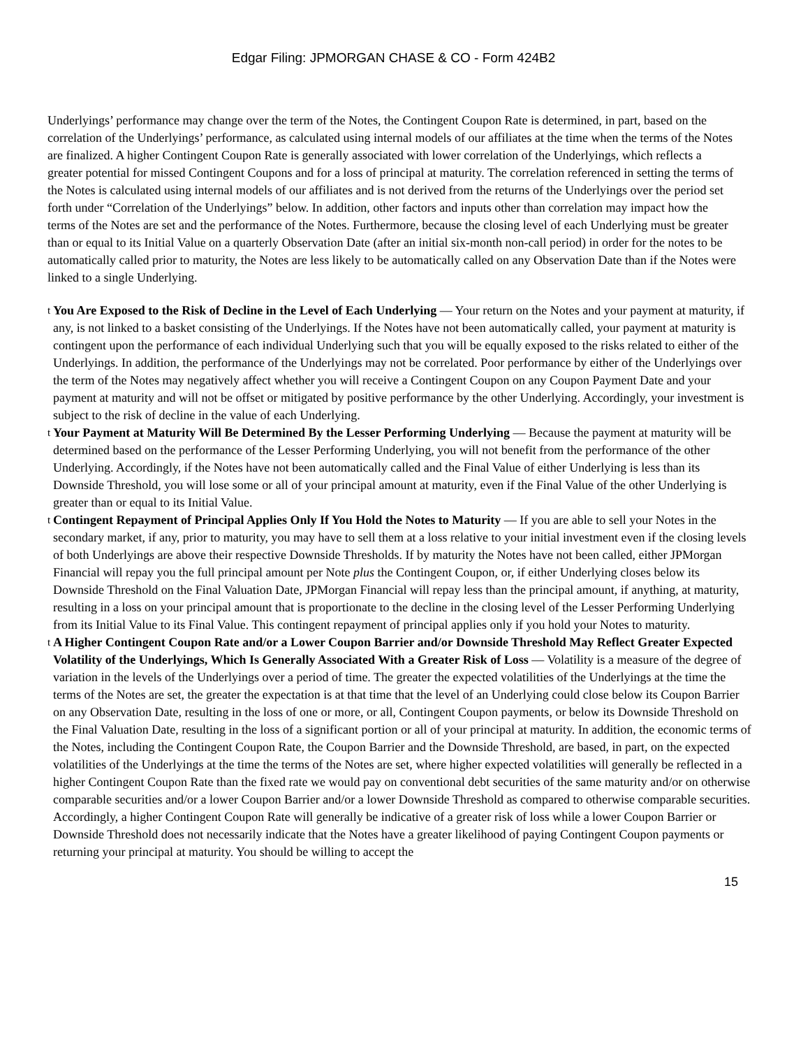Edgar Filing: JPMORGAN CHASE & CO - Form 424B2
Underlyings’ performance may change over the term of the Notes, the Contingent Coupon Rate is determined, in part, based on the correlation of the Underlyings’ performance, as calculated using internal models of our affiliates at the time when the terms of the Notes are finalized. A higher Contingent Coupon Rate is generally associated with lower correlation of the Underlyings, which reflects a greater potential for missed Contingent Coupons and for a loss of principal at maturity. The correlation referenced in setting the terms of the Notes is calculated using internal models of our affiliates and is not derived from the returns of the Underlyings over the period set forth under “Correlation of the Underlyings” below. In addition, other factors and inputs other than correlation may impact how the terms of the Notes are set and the performance of the Notes. Furthermore, because the closing level of each Underlying must be greater than or equal to its Initial Value on a quarterly Observation Date (after an initial six-month non-call period) in order for the notes to be automatically called prior to maturity, the Notes are less likely to be automatically called on any Observation Date than if the Notes were linked to a single Underlying.
t
You Are Exposed to the Risk of Decline in the Level of Each Underlying — Your return on the Notes and your payment at maturity, if any, is not linked to a basket consisting of the Underlyings. If the Notes have not been automatically called, your payment at maturity is contingent upon the performance of each individual Underlying such that you will be equally exposed to the risks related to either of the Underlyings. In addition, the performance of the Underlyings may not be correlated. Poor performance by either of the Underlyings over the term of the Notes may negatively affect whether you will receive a Contingent Coupon on any Coupon Payment Date and your payment at maturity and will not be offset or mitigated by positive performance by the other Underlying. Accordingly, your investment is subject to the risk of decline in the value of each Underlying.
t
Your Payment at Maturity Will Be Determined By the Lesser Performing Underlying — Because the payment at maturity will be determined based on the performance of the Lesser Performing Underlying, you will not benefit from the performance of the other Underlying. Accordingly, if the Notes have not been automatically called and the Final Value of either Underlying is less than its Downside Threshold, you will lose some or all of your principal amount at maturity, even if the Final Value of the other Underlying is greater than or equal to its Initial Value.
t
Contingent Repayment of Principal Applies Only If You Hold the Notes to Maturity — If you are able to sell your Notes in the secondary market, if any, prior to maturity, you may have to sell them at a loss relative to your initial investment even if the closing levels of both Underlyings are above their respective Downside Thresholds. If by maturity the Notes have not been called, either JPMorgan Financial will repay you the full principal amount per Note plus the Contingent Coupon, or, if either Underlying closes below its Downside Threshold on the Final Valuation Date, JPMorgan Financial will repay less than the principal amount, if anything, at maturity, resulting in a loss on your principal amount that is proportionate to the decline in the closing level of the Lesser Performing Underlying from its Initial Value to its Final Value. This contingent repayment of principal applies only if you hold your Notes to maturity.
t
A Higher Contingent Coupon Rate and/or a Lower Coupon Barrier and/or Downside Threshold May Reflect Greater Expected Volatility of the Underlyings, Which Is Generally Associated With a Greater Risk of Loss — Volatility is a measure of the degree of variation in the levels of the Underlyings over a period of time. The greater the expected volatilities of the Underlyings at the time the terms of the Notes are set, the greater the expectation is at that time that the level of an Underlying could close below its Coupon Barrier on any Observation Date, resulting in the loss of one or more, or all, Contingent Coupon payments, or below its Downside Threshold on the Final Valuation Date, resulting in the loss of a significant portion or all of your principal at maturity. In addition, the economic terms of the Notes, including the Contingent Coupon Rate, the Coupon Barrier and the Downside Threshold, are based, in part, on the expected volatilities of the Underlyings at the time the terms of the Notes are set, where higher expected volatilities will generally be reflected in a higher Contingent Coupon Rate than the fixed rate we would pay on conventional debt securities of the same maturity and/or on otherwise comparable securities and/or a lower Coupon Barrier and/or a lower Downside Threshold as compared to otherwise comparable securities. Accordingly, a higher Contingent Coupon Rate will generally be indicative of a greater risk of loss while a lower Coupon Barrier or Downside Threshold does not necessarily indicate that the Notes have a greater likelihood of paying Contingent Coupon payments or returning your principal at maturity. You should be willing to accept the
15